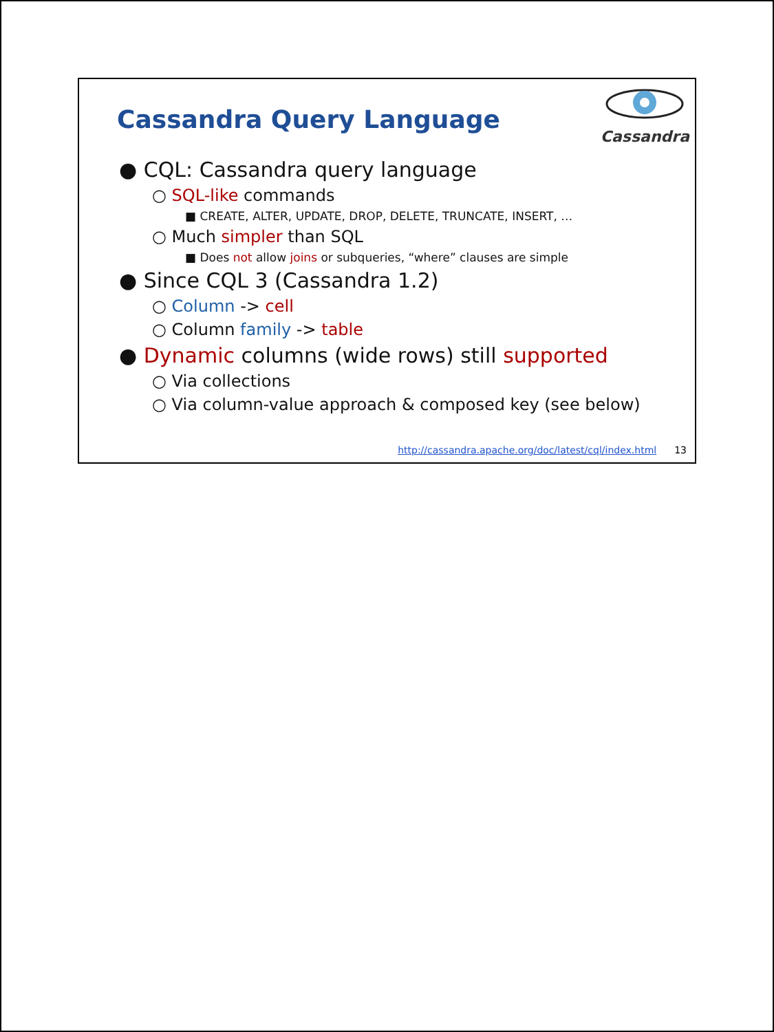Cassandra Query Language
Cassandra
● CQL: Cassandra query language
○ SQL-like commands
■ CREATE, ALTER, UPDATE, DROP, DELETE, TRUNCATE, INSERT, …
○ Much simpler than SQL
■ Does not allow joins or subqueries, “where” clauses are simple
● Since CQL 3 (Cassandra 1.2)
○ Column -> cell
○ Column family -> table
● Dynamic columns (wide rows) still supported
○ Via collections
○ Via column-value approach & composed key (see below)
http://cassandra.apache.org/doc/latest/cql/index.html 13